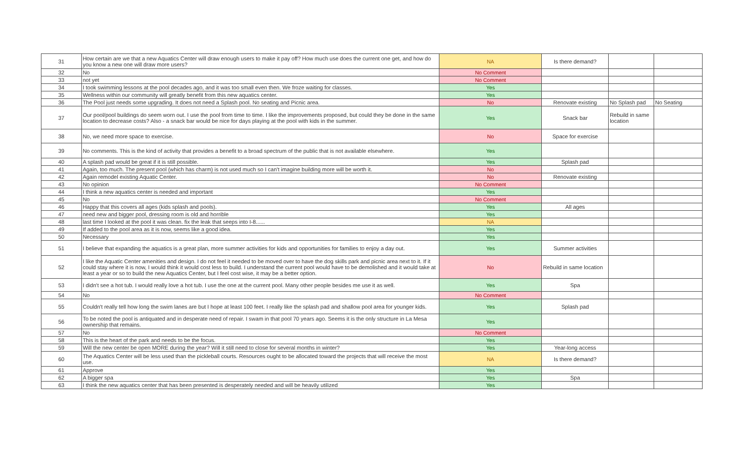| 31 | How certain are we that a new Aquatics Center will draw enough users to make it pay off? How much use does the current one get, and how do you know a new one will draw more users? | NA | Is there demand? | | |
| 32 | No | No Comment | | | |
| 33 | not yet | No Comment | | | |
| 34 | I took swimming lessons at the pool decades ago, and it was too small even then. We froze waiting for classes. | Yes | | | |
| 35 | Wellness within our community will greatly benefit from this new aquatics center. | Yes | | | |
| 36 | The Pool just needs some upgrading. It does not need a Splash pool. No seating and Picnic area. | No | Renovate existing | No Splash pad | No Seating |
| 37 | Our pool/pool buildings do seem worn out. I use the pool from time to time. I like the improvements proposed, but could they be done in the same location to decrease costs? Also - a snack bar would be nice for days playing at the pool with kids in the summer. | Yes | Snack bar | Rebuild in same location | |
| 38 | No, we need more space to exercise. | No | Space for exercise | | |
| 39 | No comments. This is the kind of activity that provides a benefit to a broad spectrum of the public that is not available elsewhere. | Yes | | | |
| 40 | A splash pad would be great if it is still possible. | Yes | Splash pad | | |
| 41 | Again, too much. The present pool (which has charm) is not used much so I can't imagine building more will be worth it. | No | | | |
| 42 | Again remodel existing Aquatic Center. | No | Renovate existing | | |
| 43 | No opinion | No Comment | | | |
| 44 | I think a new aquatics center is needed and important | Yes | | | |
| 45 | No | No Comment | | | |
| 46 | Happy that this covers all ages (kids splash and pools). | Yes | All ages | | |
| 47 | need new and bigger pool, dressing room is old and horrible | Yes | | | |
| 48 | last time I looked at the pool it was clean. fix the leak that seeps into I-8...... | NA | | | |
| 49 | If added to the pool area as it is now, seems like a good idea. | Yes | | | |
| 50 | Necessary | Yes | | | |
| 51 | I believe that expanding the aquatics is a great plan, more summer activities for kids and opportunities for families to enjoy a day out. | Yes | Summer activities | | |
| 52 | I like the Aquatic Center amenities and design. I do not feel it needed to be moved over to have the dog skills park and picnic area next to it. If it could stay where it is now, I would think it would cost less to build. I understand the current pool would have to be demolished and it would take at least a year or so to build the new Aquatics Center, but I feel cost wise, it may be a better option. | No | Rebuild in same location | | |
| 53 | I didn't see a hot tub. I would really love a hot tub. I use the one at the current pool. Many other people besides me use it as well. | Yes | Spa | | |
| 54 | No | No Comment | | | |
| 55 | Couldn't really tell how long the swim lanes are but I hope at least 100 feet. I really like the splash pad and shallow pool area for younger kids. | Yes | Splash pad | | |
| 56 | To be noted the pool is antiquated and in desperate need of repair. I swam in that pool 70 years ago. Seems it is the only structure in La Mesa ownership that remains. | Yes | | | |
| 57 | No | No Comment | | | |
| 58 | This is the heart of the park and needs to be the focus. | Yes | | | |
| 59 | Will the new center be open MORE during the year? Will it still need to close for several months in winter? | Yes | Year-long access | | |
| 60 | The Aquatics Center will be less used than the pickleball courts. Resources ought to be allocated toward the projects that will receive the most use. | NA | Is there demand? | | |
| 61 | Approve | Yes | | | |
| 62 | A bigger spa | Yes | Spa | | |
| 63 | I think the new aquatics center that has been presented is desperately needed and will be heavily utilized | Yes | | | |